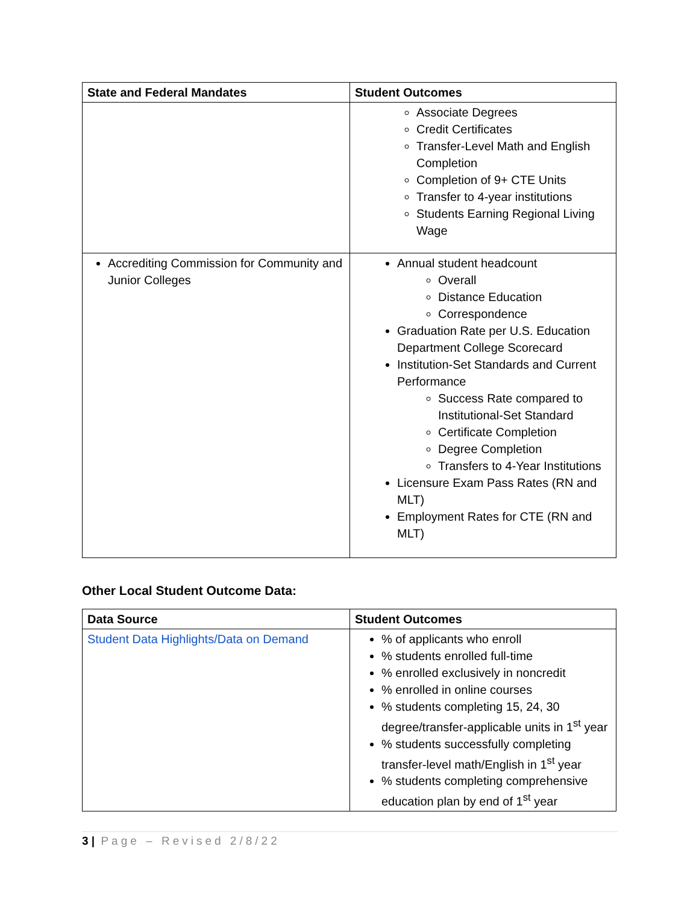| State and Federal Mandates | Student Outcomes |
| --- | --- |
| | Associate Degrees Credit Certificates Transfer-Level Math and English Completion Completion of 9+ CTE Units Transfer to 4-year institutions Students Earning Regional Living Wage |
| Accrediting Commission for Community and Junior Colleges | Annual student headcount Overall Distance Education Correspondence Graduation Rate per U.S. Education Department College Scorecard Institution-Set Standards and Current Performance Success Rate compared to Institutional-Set Standard Certificate Completion Degree Completion Transfers to 4-Year Institutions Licensure Exam Pass Rates (RN and MLT) Employment Rates for CTE (RN and MLT) |
Other Local Student Outcome Data:
| Data Source | Student Outcomes |
| --- | --- |
| Student Data Highlights/Data on Demand | % of applicants who enroll % students enrolled full-time % enrolled exclusively in noncredit % enrolled in online courses % students completing 15, 24, 30 degree/transfer-applicable units in 1<sup>st</sup> year % students successfully completing transfer-level math/English in 1<sup>st</sup> year % students completing comprehensive education plan by end of 1<sup>st</sup> year |
3 | Page – Revised 2/8/22